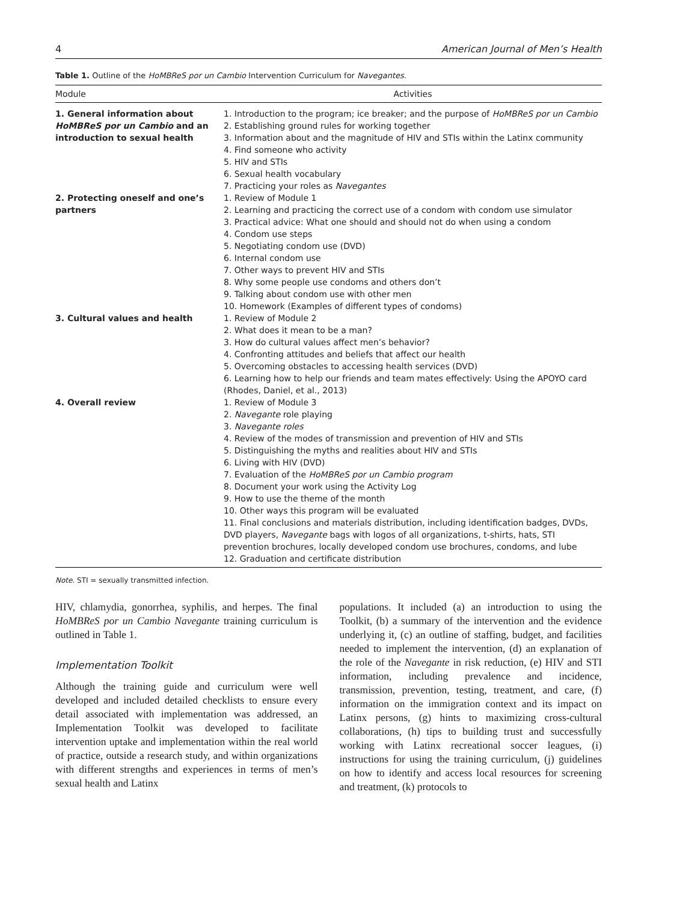4 American Journal of Men’s Health
Table 1. Outline of the HoMBReS por un Cambio Intervention Curriculum for Navegantes.
| Module | Activities |
| --- | --- |
| 1. General information about HoMBReS por un Cambio and an introduction to sexual health | 1. Introduction to the program; ice breaker; and the purpose of HoMBReS por un Cambio 2. Establishing ground rules for working together 3. Information about and the magnitude of HIV and STIs within the Latinx community 4. Find someone who activity 5. HIV and STIs 6. Sexual health vocabulary 7. Practicing your roles as Navegantes |
| 2. Protecting oneself and one’s partners | 1. Review of Module 1 2. Learning and practicing the correct use of a condom with condom use simulator 3. Practical advice: What one should and should not do when using a condom 4. Condom use steps 5. Negotiating condom use (DVD) 6. Internal condom use 7. Other ways to prevent HIV and STIs 8. Why some people use condoms and others don’t 9. Talking about condom use with other men 10. Homework (Examples of different types of condoms) |
| 3. Cultural values and health | 1. Review of Module 2 2. What does it mean to be a man? 3. How do cultural values affect men’s behavior? 4. Confronting attitudes and beliefs that affect our health 5. Overcoming obstacles to accessing health services (DVD) 6. Learning how to help our friends and team mates effectively: Using the APOYO card (Rhodes, Daniel, et al., 2013) |
| 4. Overall review | 1. Review of Module 3 2. Navegante role playing 3. Navegante roles 4. Review of the modes of transmission and prevention of HIV and STIs 5. Distinguishing the myths and realities about HIV and STIs 6. Living with HIV (DVD) 7. Evaluation of the HoMBReS por un Cambio program 8. Document your work using the Activity Log 9. How to use the theme of the month 10. Other ways this program will be evaluated 11. Final conclusions and materials distribution, including identification badges, DVDs, DVD players, Navegante bags with logos of all organizations, t-shirts, hats, STI prevention brochures, locally developed condom use brochures, condoms, and lube 12. Graduation and certificate distribution |
Note. STI = sexually transmitted infection.
HIV, chlamydia, gonorrhea, syphilis, and herpes. The final HoMBReS por un Cambio Navegante training curriculum is outlined in Table 1.
Implementation Toolkit
Although the training guide and curriculum were well developed and included detailed checklists to ensure every detail associated with implementation was addressed, an Implementation Toolkit was developed to facilitate intervention uptake and implementation within the real world of practice, outside a research study, and within organizations with different strengths and experiences in terms of men’s sexual health and Latinx
populations. It included (a) an introduction to using the Toolkit, (b) a summary of the intervention and the evidence underlying it, (c) an outline of staffing, budget, and facilities needed to implement the intervention, (d) an explanation of the role of the Navegante in risk reduction, (e) HIV and STI information, including prevalence and incidence, transmission, prevention, testing, treatment, and care, (f) information on the immigration context and its impact on Latinx persons, (g) hints to maximizing cross-cultural collaborations, (h) tips to building trust and successfully working with Latinx recreational soccer leagues, (i) instructions for using the training curriculum, (j) guidelines on how to identify and access local resources for screening and treatment, (k) protocols to